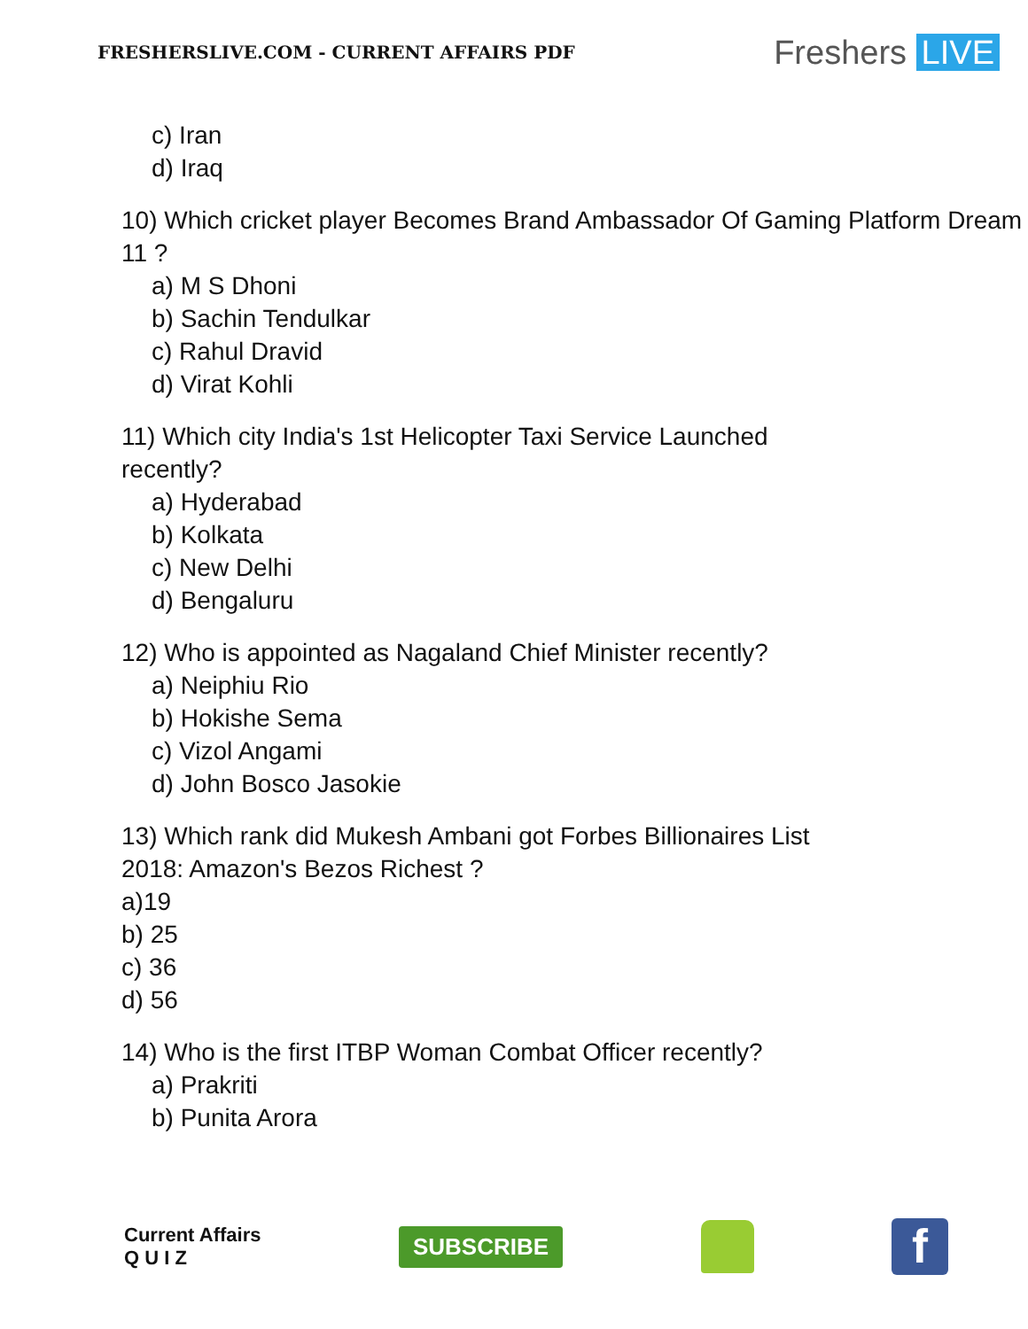FRESHERSLIVE.COM - CURRENT AFFAIRS PDF
Freshers LIVE
c) Iran
d) Iraq
10) Which cricket player Becomes Brand Ambassador Of Gaming Platform Dream 11 ?
a) M S Dhoni
b) Sachin Tendulkar
c) Rahul Dravid
d) Virat Kohli
11) Which city India's 1st Helicopter Taxi Service Launched
recently?
a) Hyderabad
b) Kolkata
c) New Delhi
d) Bengaluru
12) Who is appointed as Nagaland Chief Minister recently?
a) Neiphiu Rio
b) Hokishe Sema
c) Vizol Angami
d) John Bosco Jasokie
13) Which rank did Mukesh Ambani got Forbes Billionaires List
2018: Amazon's Bezos Richest ?
a)19
b) 25
c) 36
d) 56
14) Who is the first ITBP Woman Combat Officer recently?
a) Prakriti
b) Punita Arora
Current Affairs
Q U I Z
SUBSCRIBE
f